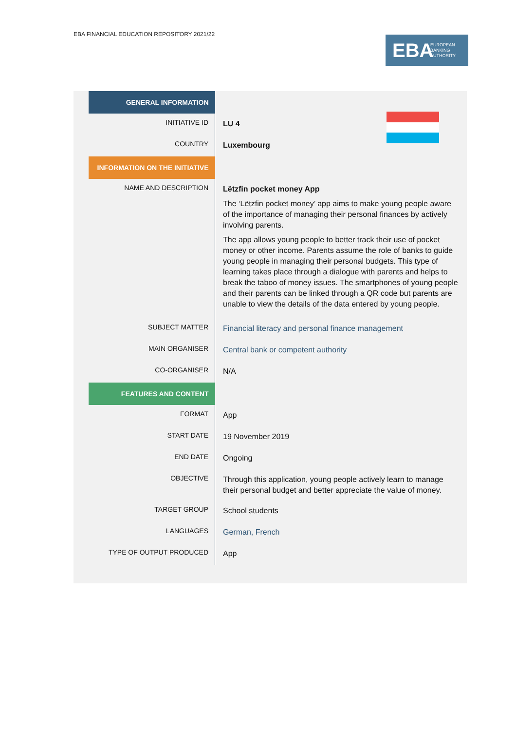EBA FINANCIAL EDUCATION REPOSITORY 2021/22
EBA EUROPEAN
BANKING
AUTHORITY
| GENERAL INFORMATION | |
| INITIATIVE ID | LU 4 |
| COUNTRY | Luxembourg |
| INFORMATION ON THE INITIATIVE | |
| NAME AND DESCRIPTION | Lëtzfin pocket money App The ‘Lëtzfin pocket money’ app aims to make young people aware of the importance of managing their personal finances by actively involving parents. The app allows young people to better track their use of pocket money or other income. Parents assume the role of banks to guide young people in managing their personal budgets. This type of learning takes place through a dialogue with parents and helps to break the taboo of money issues. The smartphones of young people and their parents can be linked through a QR code but parents are unable to view the details of the data entered by young people. |
| SUBJECT MATTER | Financial literacy and personal finance management |
| MAIN ORGANISER | Central bank or competent authority |
| CO-ORGANISER | N/A |
| FEATURES AND CONTENT | |
| FORMAT | App |
| START DATE | 19 November 2019 |
| END DATE | Ongoing |
| OBJECTIVE | Through this application, young people actively learn to manage their personal budget and better appreciate the value of money. |
| TARGET GROUP | School students |
| LANGUAGES | German, French |
| TYPE OF OUTPUT PRODUCED | App |